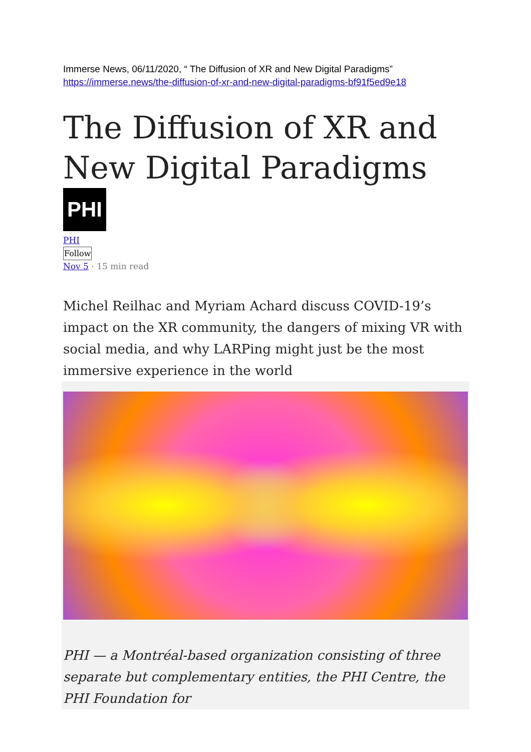Immerse News, 06/11/2020, “ The Diffusion of XR and New Digital Paradigms”
https://immerse.news/the-diffusion-of-xr-and-new-digital-paradigms-bf91f5ed9e18
The Diffusion of XR and New Digital Paradigms
PHI
PHI
Follow
Nov 5 · 15 min read
Michel Reilhac and Myriam Achard discuss COVID-19’s impact on the XR community, the dangers of mixing VR with social media, and why LARPing might just be the most immersive experience in the world
PHI — a Montréal-based organization consisting of three separate but complementary entities, the PHI Centre, the PHI Foundation for